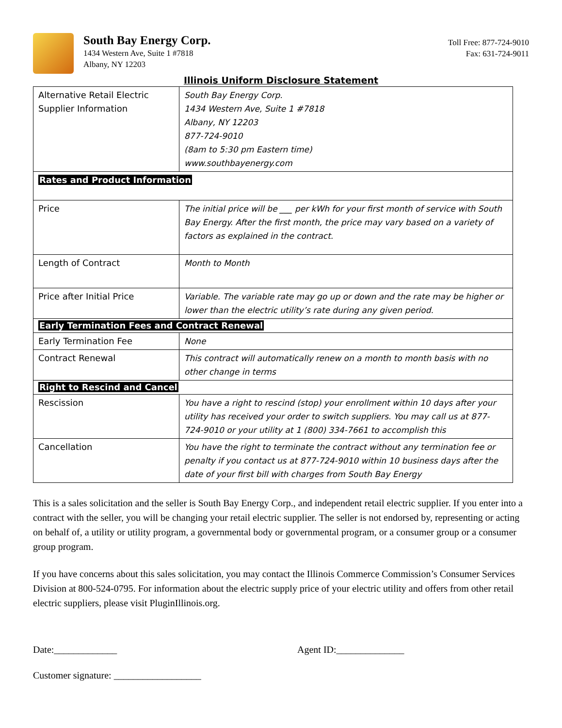South Bay Energy Corp.
1434 Western Ave, Suite 1 #7818
Albany, NY 12203
Toll Free: 877-724-9010
Fax: 631-724-9011
Illinois Uniform Disclosure Statement
| Alternative Retail Electric Supplier Information | South Bay Energy Corp. 1434 Western Ave, Suite 1 #7818 Albany, NY 12203 877-724-9010 (8am to 5:30 pm Eastern time) www.southbayenergy.com |
| Rates and Product Information | |
| Price | The initial price will be ___ per kWh for your first month of service with South Bay Energy. After the first month, the price may vary based on a variety of factors as explained in the contract. |
| Length of Contract | Month to Month |
| Price after Initial Price | Variable. The variable rate may go up or down and the rate may be higher or lower than the electric utility’s rate during any given period. |
| Early Termination Fees and Contract Renewal | |
| Early Termination Fee | None |
| Contract Renewal | This contract will automatically renew on a month to month basis with no other change in terms |
| Right to Rescind and Cancel | |
| Rescission | You have a right to rescind (stop) your enrollment within 10 days after your utility has received your order to switch suppliers. You may call us at 877-724-9010 or your utility at 1 (800) 334-7661 to accomplish this |
| Cancellation | You have the right to terminate the contract without any termination fee or penalty if you contact us at 877-724-9010 within 10 business days after the date of your first bill with charges from South Bay Energy |
This is a sales solicitation and the seller is South Bay Energy Corp., and independent retail electric supplier. If you enter into a contract with the seller, you will be changing your retail electric supplier. The seller is not endorsed by, representing or acting on behalf of, a utility or utility program, a governmental body or governmental program, or a consumer group or a consumer group program.
If you have concerns about this sales solicitation, you may contact the Illinois Commerce Commission’s Consumer Services Division at 800-524-0795. For information about the electric supply price of your electric utility and offers from other retail electric suppliers, please visit PluginIllinois.org.
Date:_____________ Agent ID:______________
Customer signature: __________________